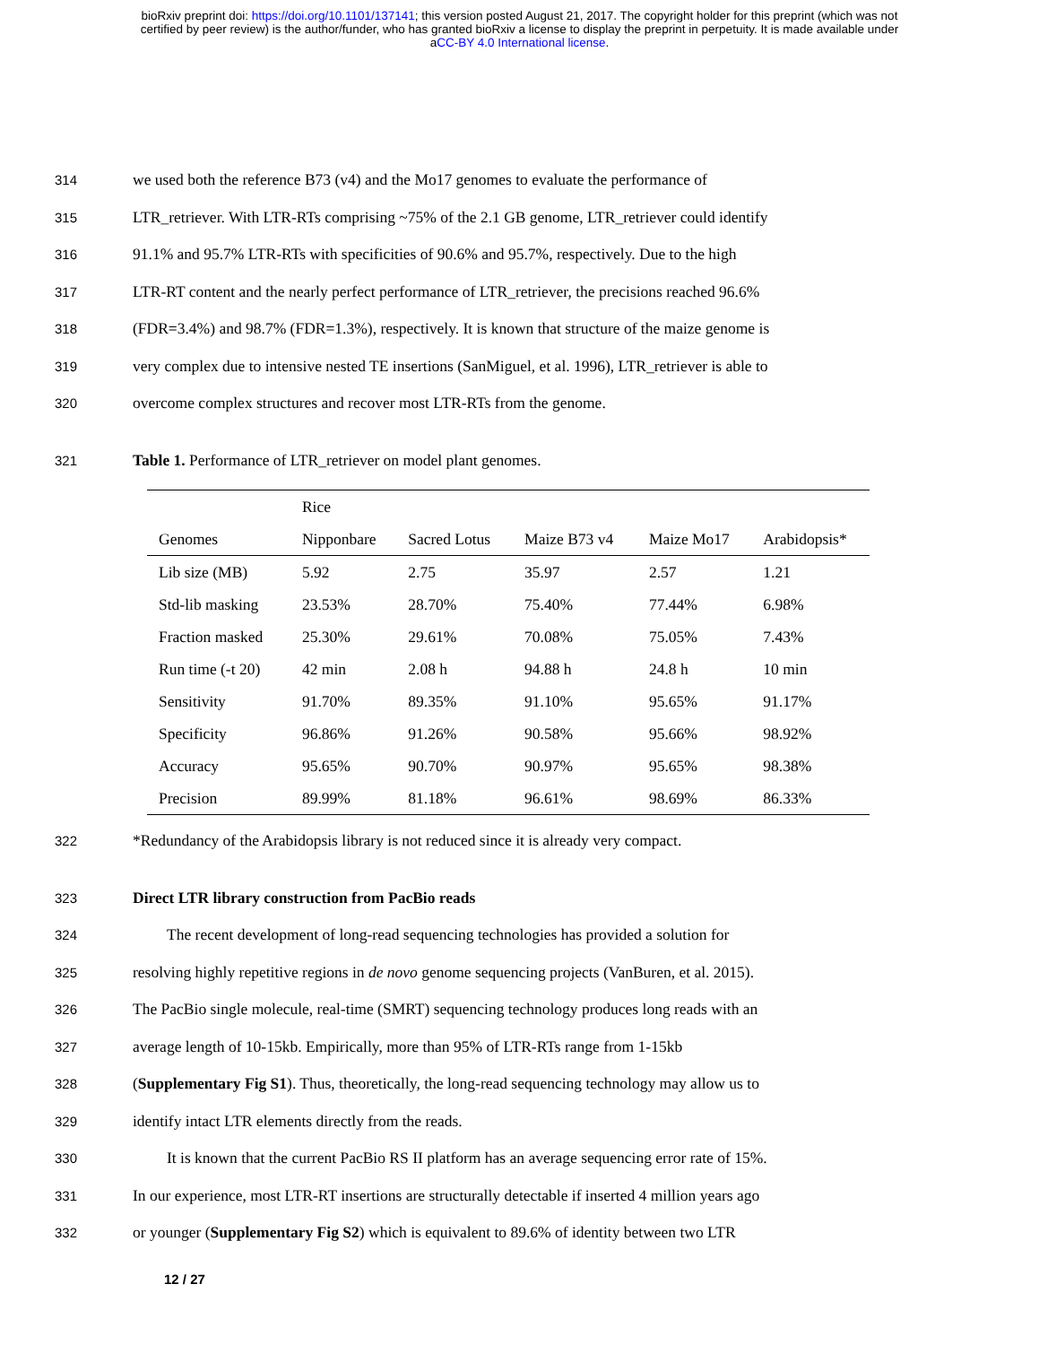bioRxiv preprint doi: https://doi.org/10.1101/137141; this version posted August 21, 2017. The copyright holder for this preprint (which was not
certified by peer review) is the author/funder, who has granted bioRxiv a license to display the preprint in perpetuity. It is made available under
aCC-BY 4.0 International license.
314 we used both the reference B73 (v4) and the Mo17 genomes to evaluate the performance of
315 LTR_retriever. With LTR-RTs comprising ~75% of the 2.1 GB genome, LTR_retriever could identify
316 91.1% and 95.7% LTR-RTs with specificities of 90.6% and 95.7%, respectively. Due to the high
317 LTR-RT content and the nearly perfect performance of LTR_retriever, the precisions reached 96.6%
318 (FDR=3.4%) and 98.7% (FDR=1.3%), respectively. It is known that structure of the maize genome is
319 very complex due to intensive nested TE insertions (SanMiguel, et al. 1996), LTR_retriever is able to
320 overcome complex structures and recover most LTR-RTs from the genome.
321 Table 1. Performance of LTR_retriever on model plant genomes.
| | Rice | | | | |
| --- | --- | --- | --- | --- | --- |
| Genomes | Nipponbare | Sacred Lotus | Maize B73 v4 | Maize Mo17 | Arabidopsis* |
| Lib size (MB) | 5.92 | 2.75 | 35.97 | 2.57 | 1.21 |
| Std-lib masking | 23.53% | 28.70% | 75.40% | 77.44% | 6.98% |
| Fraction masked | 25.30% | 29.61% | 70.08% | 75.05% | 7.43% |
| Run time (-t 20) | 42 min | 2.08 h | 94.88 h | 24.8 h | 10 min |
| Sensitivity | 91.70% | 89.35% | 91.10% | 95.65% | 91.17% |
| Specificity | 96.86% | 91.26% | 90.58% | 95.66% | 98.92% |
| Accuracy | 95.65% | 90.70% | 90.97% | 95.65% | 98.38% |
| Precision | 89.99% | 81.18% | 96.61% | 98.69% | 86.33% |
322 *Redundancy of the Arabidopsis library is not reduced since it is already very compact.
323 Direct LTR library construction from PacBio reads
324 The recent development of long-read sequencing technologies has provided a solution for
325 resolving highly repetitive regions in de novo genome sequencing projects (VanBuren, et al. 2015).
326 The PacBio single molecule, real-time (SMRT) sequencing technology produces long reads with an
327 average length of 10-15kb. Empirically, more than 95% of LTR-RTs range from 1-15kb
328 (Supplementary Fig S1). Thus, theoretically, the long-read sequencing technology may allow us to
329 identify intact LTR elements directly from the reads.
330 It is known that the current PacBio RS II platform has an average sequencing error rate of 15%.
331 In our experience, most LTR-RT insertions are structurally detectable if inserted 4 million years ago
332 or younger (Supplementary Fig S2) which is equivalent to 89.6% of identity between two LTR
12 / 27